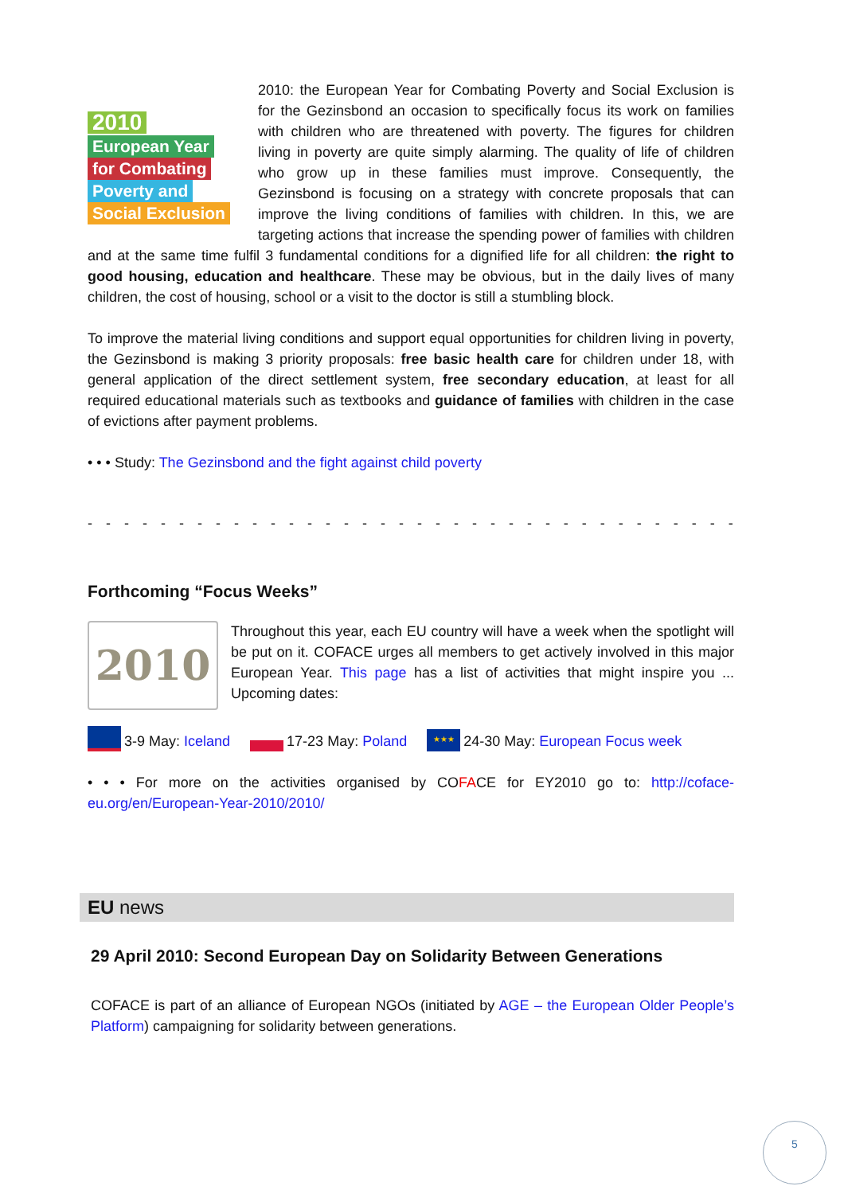2010
European Year
for Combating
Poverty and
Social Exclusion
2010: the European Year for Combating Poverty and Social Exclusion is for the Gezinsbond an occasion to specifically focus its work on families with children who are threatened with poverty. The figures for children living in poverty are quite simply alarming. The quality of life of children who grow up in these families must improve. Consequently, the Gezinsbond is focusing on a strategy with concrete proposals that can improve the living conditions of families with children. In this, we are targeting actions that increase the spending power of families with children and at the same time fulfil 3 fundamental conditions for a dignified life for all children: the right to good housing, education and healthcare. These may be obvious, but in the daily lives of many children, the cost of housing, school or a visit to the doctor is still a stumbling block.
To improve the material living conditions and support equal opportunities for children living in poverty, the Gezinsbond is making 3 priority proposals: free basic health care for children under 18, with general application of the direct settlement system, free secondary education, at least for all required educational materials such as textbooks and guidance of families with children in the case of evictions after payment problems.
• • • Study: The Gezinsbond and the fight against child poverty
- - - - - - - - - - - - - - - - - - - - - - - - - - - - - - - - - - - - - - - - - - - - - - - - - - -
Forthcoming “Focus Weeks”
2010
Throughout this year, each EU country will have a week when the spotlight will be put on it. COFACE urges all members to get actively involved in this major European Year. This page has a list of activities that might inspire you ... Upcoming dates:
3-9 May: Iceland 17-23 May: Poland ★★★ 24-30 May: European Focus week
• • • For more on the activities organised by COFACE for EY2010 go to: http://coface-eu.org/en/European-Year-2010/2010/
EU news
29 April 2010: Second European Day on Solidarity Between Generations
COFACE is part of an alliance of European NGOs (initiated by AGE – the European Older People’s Platform) campaigning for solidarity between generations.
5